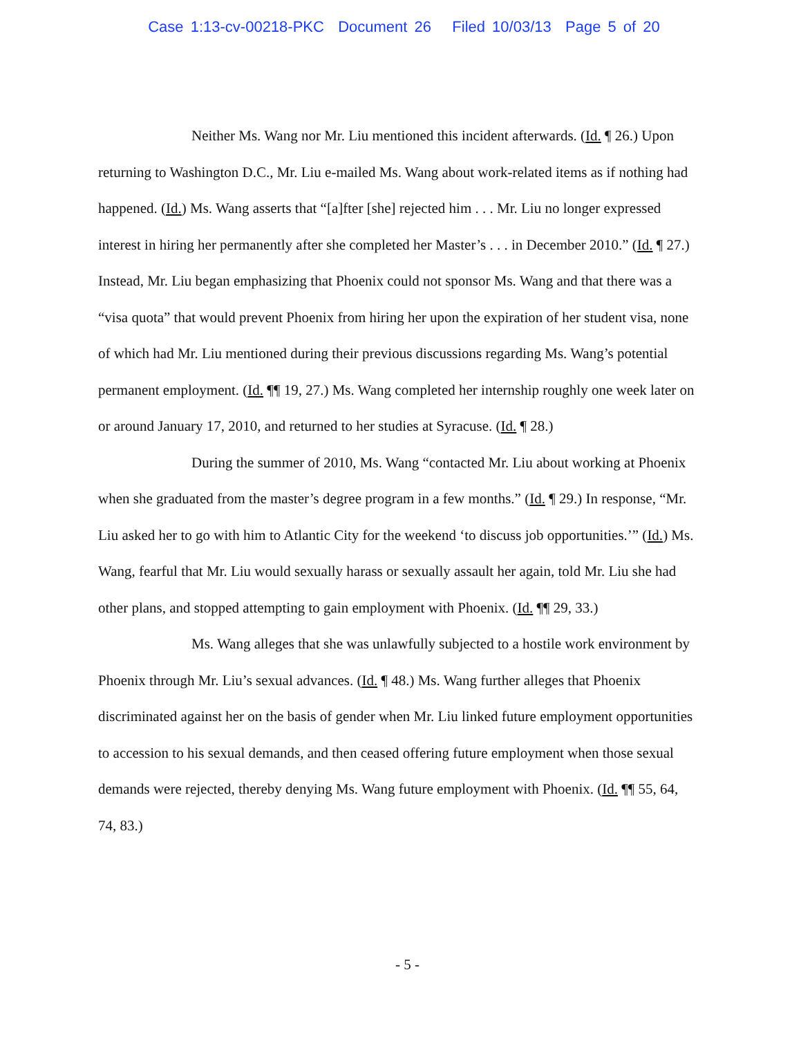Case 1:13-cv-00218-PKC Document 26 Filed 10/03/13 Page 5 of 20
Neither Ms. Wang nor Mr. Liu mentioned this incident afterwards. (Id. ¶ 26.) Upon returning to Washington D.C., Mr. Liu e-mailed Ms. Wang about work-related items as if nothing had happened. (Id.) Ms. Wang asserts that “[a]fter [she] rejected him . . . Mr. Liu no longer expressed interest in hiring her permanently after she completed her Master’s . . . in December 2010.” (Id. ¶ 27.) Instead, Mr. Liu began emphasizing that Phoenix could not sponsor Ms. Wang and that there was a “visa quota” that would prevent Phoenix from hiring her upon the expiration of her student visa, none of which had Mr. Liu mentioned during their previous discussions regarding Ms. Wang’s potential permanent employment. (Id. ¶¶ 19, 27.) Ms. Wang completed her internship roughly one week later on or around January 17, 2010, and returned to her studies at Syracuse. (Id. ¶ 28.)
During the summer of 2010, Ms. Wang “contacted Mr. Liu about working at Phoenix when she graduated from the master’s degree program in a few months.” (Id. ¶ 29.) In response, “Mr. Liu asked her to go with him to Atlantic City for the weekend ‘to discuss job opportunities.’” (Id.) Ms. Wang, fearful that Mr. Liu would sexually harass or sexually assault her again, told Mr. Liu she had other plans, and stopped attempting to gain employment with Phoenix. (Id. ¶¶ 29, 33.)
Ms. Wang alleges that she was unlawfully subjected to a hostile work environment by Phoenix through Mr. Liu’s sexual advances. (Id. ¶ 48.) Ms. Wang further alleges that Phoenix discriminated against her on the basis of gender when Mr. Liu linked future employment opportunities to accession to his sexual demands, and then ceased offering future employment when those sexual demands were rejected, thereby denying Ms. Wang future employment with Phoenix. (Id. ¶¶ 55, 64, 74, 83.)
- 5 -